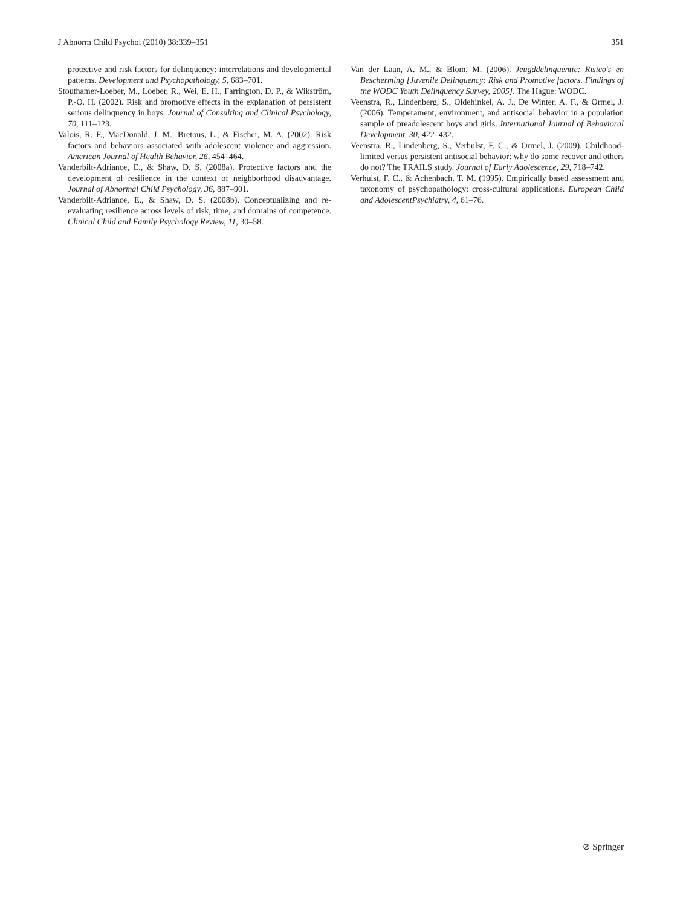J Abnorm Child Psychol (2010) 38:339–351 351
protective and risk factors for delinquency: interrelations and developmental patterns. Development and Psychopathology, 5, 683–701.
Stouthamer-Loeber, M., Loeber, R., Wei, E. H., Farrington, D. P., & Wikström, P.-O. H. (2002). Risk and promotive effects in the explanation of persistent serious delinquency in boys. Journal of Consulting and Clinical Psychology, 70, 111–123.
Valois, R. F., MacDonald, J. M., Bretous, L., & Fischer, M. A. (2002). Risk factors and behaviors associated with adolescent violence and aggression. American Journal of Health Behavior, 26, 454–464.
Vanderbilt-Adriance, E., & Shaw, D. S. (2008a). Protective factors and the development of resilience in the context of neighborhood disadvantage. Journal of Abnormal Child Psychology, 36, 887–901.
Vanderbilt-Adriance, E., & Shaw, D. S. (2008b). Conceptualizing and re-evaluating resilience across levels of risk, time, and domains of competence. Clinical Child and Family Psychology Review, 11, 30–58.
Van der Laan, A. M., & Blom, M. (2006). Jeugddelinquentie: Risico's en Bescherming [Juvenile Delinquency: Risk and Promotive factors. Findings of the WODC Youth Delinquency Survey, 2005]. The Hague: WODC.
Veenstra, R., Lindenberg, S., Oldehinkel, A. J., De Winter, A. F., & Ormel, J. (2006). Temperament, environment, and antisocial behavior in a population sample of preadolescent boys and girls. International Journal of Behavioral Development, 30, 422–432.
Veenstra, R., Lindenberg, S., Verhulst, F. C., & Ormel, J. (2009). Childhood-limited versus persistent antisocial behavior: why do some recover and others do not? The TRAILS study. Journal of Early Adolescence, 29, 718–742.
Verhulst, F. C., & Achenbach, T. M. (1995). Empirically based assessment and taxonomy of psychopathology: cross-cultural applications. European Child and AdolescentPsychiatry, 4, 61–76.
⊘ Springer